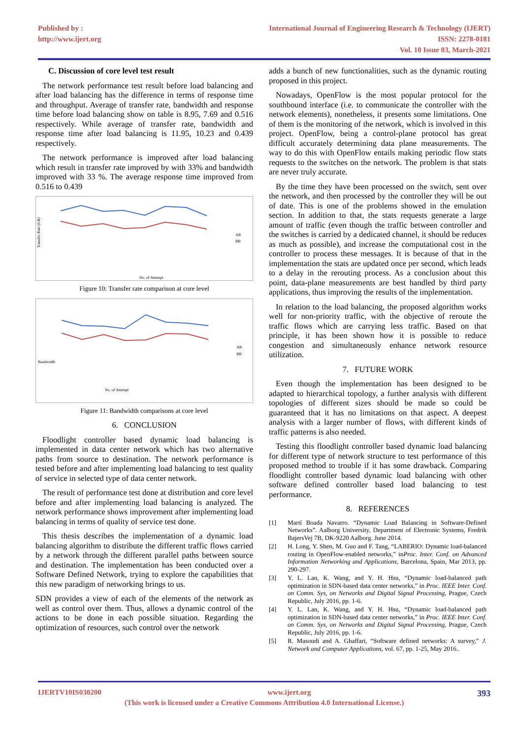Published by :
http://www.ijert.org
International Journal of Engineering Research & Technology (IJERT)
ISSN: 2278-0181
Vol. 10 Issue 03, March-2021
C. Discussion of core level test result
The network performance test result before load balancing and after load balancing has the difference in terms of response time and throughput. Average of transfer rate, bandwidth and response time before load balancing show on table is 8.95, 7.69 and 0.516 respectively. While average of transfer rate, bandwidth and response time after load balancing is 11.95, 10.23 and 0.439 respectively.
The network performance is improved after load balancing which result in transfer rate improved by with 33% and bandwidth improved with 33 %. The average response time improved from 0.516 to 0.439
Transfer Rate (GB)
AB
BB
No. of Attempt
Figure 10: Transfer rate comparison at core level
Bandwidth
AB
BB
No. of Attempt
Figure 11: Bandwidth comparisons at core level
6. CONCLUSION
Floodlight controller based dynamic load balancing is implemented in data center network which has two alternative paths from source to destination. The network performance is tested before and after implementing load balancing to test quality of service in selected type of data center network.
The result of performance test done at distribution and core level before and after implementing load balancing is analyzed. The network performance shows improvement after implementing load balancing in terms of quality of service test done.
This thesis describes the implementation of a dynamic load balancing algorithm to distribute the different traffic flows carried by a network through the different parallel paths between source and destination. The implementation has been conducted over a Software Defined Network, trying to explore the capabilities that this new paradigm of networking brings to us.
SDN provides a view of each of the elements of the network as well as control over them. Thus, allows a dynamic control of the actions to be done in each possible situation. Regarding the optimization of resources, such control over the network
adds a bunch of new functionalities, such as the dynamic routing proposed in this project.
Nowadays, OpenFlow is the most popular protocol for the southbound interface (i.e. to communicate the controller with the network elements), nonetheless, it presents some limitations. One of them is the monitoring of the network, which is involved in this project. OpenFlow, being a control-plane protocol has great difficult accurately determining data plane measurements. The way to do this with OpenFlow entails making periodic flow stats requests to the switches on the network. The problem is that stats are never truly accurate.
By the time they have been processed on the switch, sent over the network, and then processed by the controller they will be out of date. This is one of the problems showed in the emulation section. In addition to that, the stats requests generate a large amount of traffic (even though the traffic between controller and the switches is carried by a dedicated channel, it should be reduces as much as possible), and increase the computational cost in the controller to process these messages. It is because of that in the implementation the stats are updated once per second, which leads to a delay in the rerouting process. As a conclusion about this point, data-plane measurements are best handled by third party applications, thus improving the results of the implementation.
In relation to the load balancing, the proposed algorithm works well for non-priority traffic, with the objective of reroute the traffic flows which are carrying less traffic. Based on that principle, it has been shown how it is possible to reduce congestion and simultaneously enhance network resource utilization.
7. FUTURE WORK
Even though the implementation has been designed to be adapted to hierarchical topology, a further analysis with different topologies of different sizes should be made so could be guaranteed that it has no limitations on that aspect. A deepest analysis with a larger number of flows, with different kinds of traffic patterns is also needed.
Testing this floodlight controller based dynamic load balancing for different type of network structure to test performance of this proposed method to trouble if it has some drawback. Comparing floodlight controller based dynamic load balancing with other software defined controller based load balancing to test performance.
8. REFERENCES
[1] Martí Boada Navarro. “Dynamic Load Balancing in Software-Defined Networks”. Aalborg University, Department of Electronic Systems, Fredrik BajersVej 7B, DK-9220 Aalborg. June 2014.
[2] H. Long, Y. Shen, M. Guo and F. Tang, “LABERIO: Dynamic load-balanced routing in OpenFlow-enabled networks,” inProc. Inter. Conf. on Advanced Information Networking and Applications, Barcelona, Spain, Mar 2013, pp. 290-297.
[3] Y. L. Lan, K. Wang, and Y. H. Hsu, “Dynamic load-balanced path optimization in SDN-based data center networks,” in Proc. IEEE Inter. Conf. on Comm. Sys, on Networks and Digital Signal Processing, Prague, Czech Republic, July 2016, pp. 1-6.
[4] Y. L. Lan, K. Wang, and Y. H. Hsu, “Dynamic load-balanced path optimization in SDN-based data center networks,” in Proc. IEEE Inter. Conf. on Comm. Sys, on Networks and Digital Signal Processing, Prague, Czech Republic, July 2016, pp. 1-6.
[5] R. Masoudi and A. Ghaffari, “Software defined networks: A survey,” J. Network and Computer Applications, vol. 67, pp. 1-25, May 2016..
IJERTV10IS030200 www.ijert.org 393
(This work is licensed under a Creative Commons Attribution 4.0 International License.)